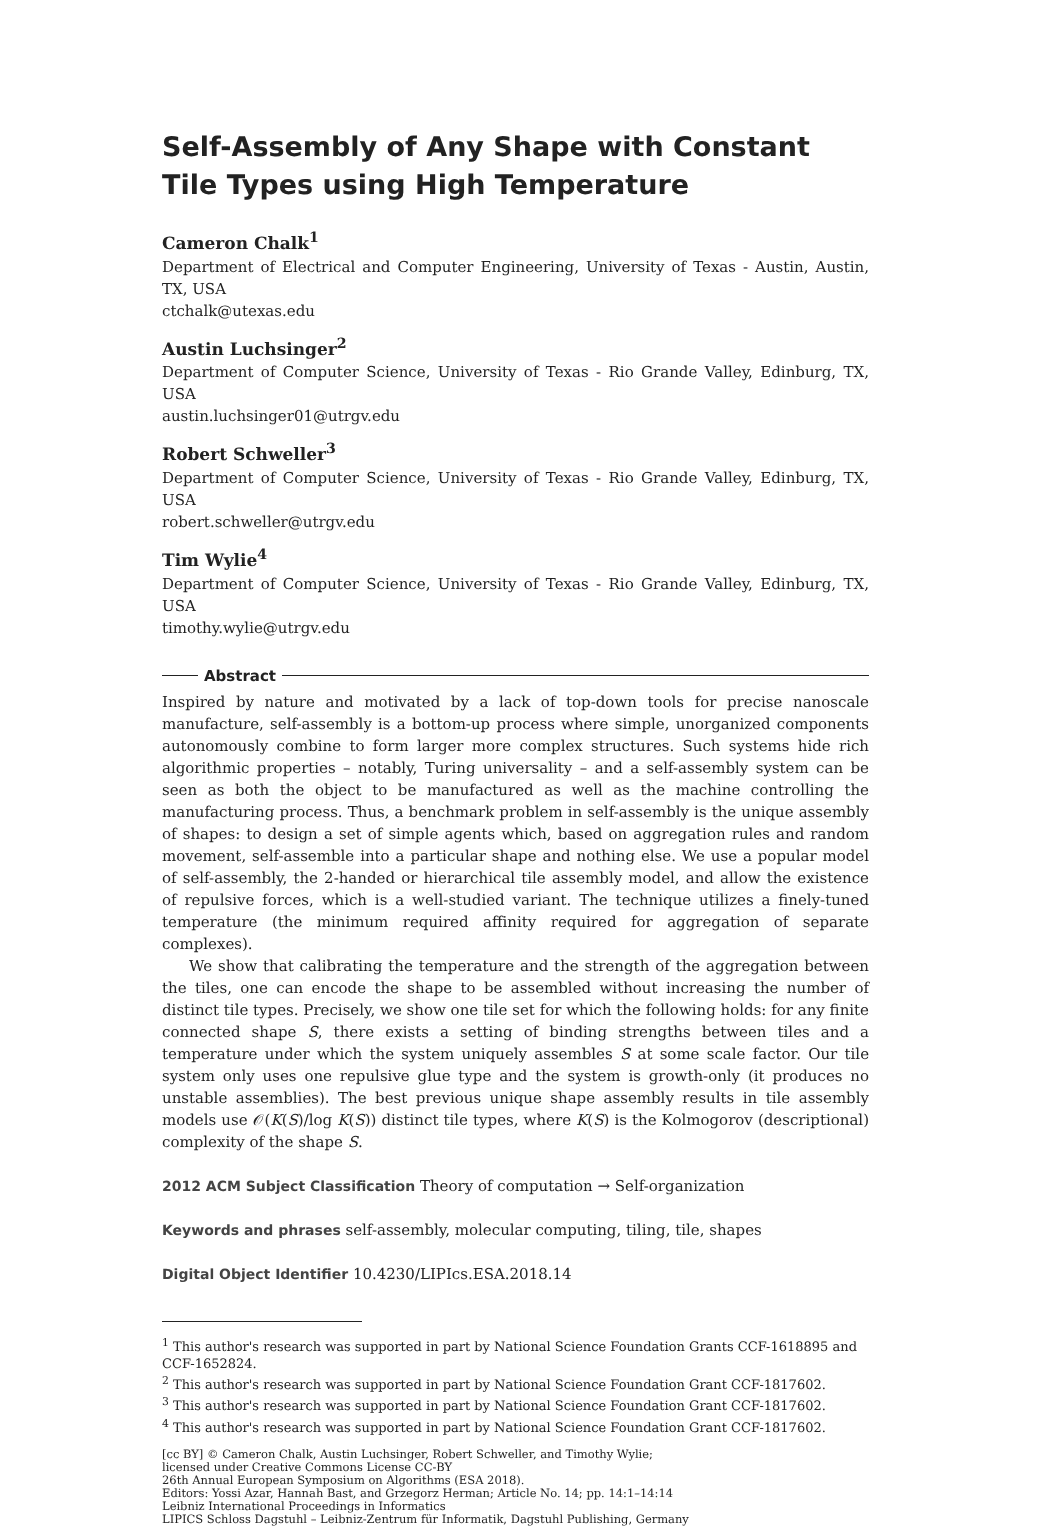Self-Assembly of Any Shape with Constant Tile Types using High Temperature
Cameron Chalk<sup>1</sup>
Department of Electrical and Computer Engineering, University of Texas - Austin, Austin, TX, USA
ctchalk@utexas.edu
Austin Luchsinger<sup>2</sup>
Department of Computer Science, University of Texas - Rio Grande Valley, Edinburg, TX, USA
austin.luchsinger01@utrgv.edu
Robert Schweller<sup>3</sup>
Department of Computer Science, University of Texas - Rio Grande Valley, Edinburg, TX, USA
robert.schweller@utrgv.edu
Tim Wylie<sup>4</sup>
Department of Computer Science, University of Texas - Rio Grande Valley, Edinburg, TX, USA
timothy.wylie@utrgv.edu
Abstract
Inspired by nature and motivated by a lack of top-down tools for precise nanoscale manufacture, self-assembly is a bottom-up process where simple, unorganized components autonomously combine to form larger more complex structures. Such systems hide rich algorithmic properties – notably, Turing universality – and a self-assembly system can be seen as both the object to be manufactured as well as the machine controlling the manufacturing process. Thus, a benchmark problem in self-assembly is the unique assembly of shapes: to design a set of simple agents which, based on aggregation rules and random movement, self-assemble into a particular shape and nothing else. We use a popular model of self-assembly, the 2-handed or hierarchical tile assembly model, and allow the existence of repulsive forces, which is a well-studied variant. The technique utilizes a finely-tuned temperature (the minimum required affinity required for aggregation of separate complexes).
We show that calibrating the temperature and the strength of the aggregation between the tiles, one can encode the shape to be assembled without increasing the number of distinct tile types. Precisely, we show one tile set for which the following holds: for any finite connected shape S, there exists a setting of binding strengths between tiles and a temperature under which the system uniquely assembles S at some scale factor. Our tile system only uses one repulsive glue type and the system is growth-only (it produces no unstable assemblies). The best previous unique shape assembly results in tile assembly models use 𝒪(K(S)/log K(S)) distinct tile types, where K(S) is the Kolmogorov (descriptional) complexity of the shape S.
2012 ACM Subject Classification Theory of computation → Self-organization
Keywords and phrases self-assembly, molecular computing, tiling, tile, shapes
Digital Object Identifier 10.4230/LIPIcs.ESA.2018.14
<sup>1</sup> This author's research was supported in part by National Science Foundation Grants CCF-1618895 and CCF-1652824.
<sup>2</sup> This author's research was supported in part by National Science Foundation Grant CCF-1817602.
<sup>3</sup> This author's research was supported in part by National Science Foundation Grant CCF-1817602.
<sup>4</sup> This author's research was supported in part by National Science Foundation Grant CCF-1817602.
[cc BY] © Cameron Chalk, Austin Luchsinger, Robert Schweller, and Timothy Wylie;
licensed under Creative Commons License CC-BY
26th Annual European Symposium on Algorithms (ESA 2018).
Editors: Yossi Azar, Hannah Bast, and Grzegorz Herman; Article No. 14; pp. 14:1–14:14
Leibniz International Proceedings in Informatics
LIPICS Schloss Dagstuhl – Leibniz-Zentrum für Informatik, Dagstuhl Publishing, Germany